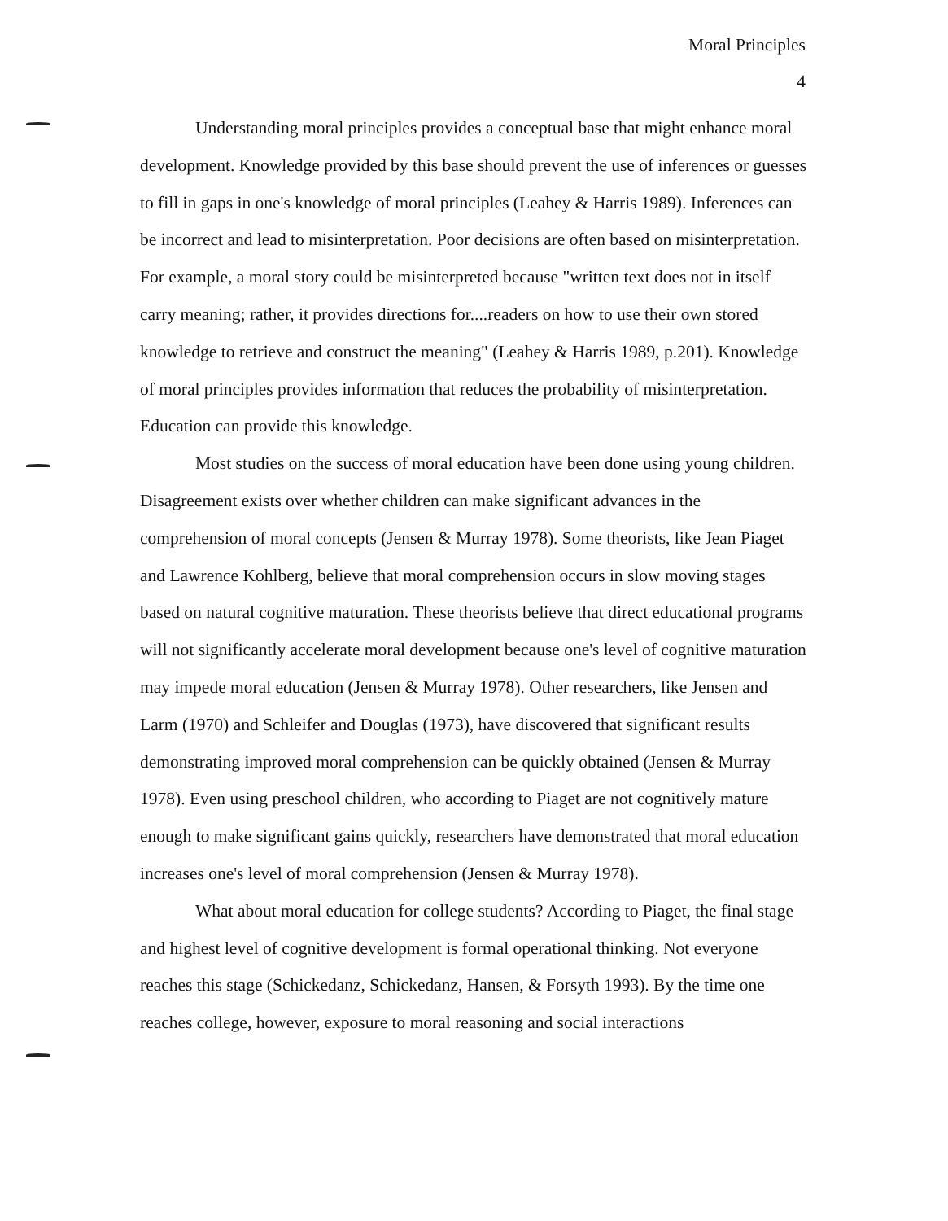Moral Principles
4
Understanding moral principles provides a conceptual base that might enhance moral development. Knowledge provided by this base should prevent the use of inferences or guesses to fill in gaps in one's knowledge of moral principles (Leahey & Harris 1989). Inferences can be incorrect and lead to misinterpretation. Poor decisions are often based on misinterpretation. For example, a moral story could be misinterpreted because "written text does not in itself carry meaning; rather, it provides directions for....readers on how to use their own stored knowledge to retrieve and construct the meaning" (Leahey & Harris 1989, p.201). Knowledge of moral principles provides information that reduces the probability of misinterpretation. Education can provide this knowledge.
Most studies on the success of moral education have been done using young children. Disagreement exists over whether children can make significant advances in the comprehension of moral concepts (Jensen & Murray 1978). Some theorists, like Jean Piaget and Lawrence Kohlberg, believe that moral comprehension occurs in slow moving stages based on natural cognitive maturation. These theorists believe that direct educational programs will not significantly accelerate moral development because one's level of cognitive maturation may impede moral education (Jensen & Murray 1978). Other researchers, like Jensen and Larm (1970) and Schleifer and Douglas (1973), have discovered that significant results demonstrating improved moral comprehension can be quickly obtained (Jensen & Murray 1978). Even using preschool children, who according to Piaget are not cognitively mature enough to make significant gains quickly, researchers have demonstrated that moral education increases one's level of moral comprehension (Jensen & Murray 1978).
What about moral education for college students? According to Piaget, the final stage and highest level of cognitive development is formal operational thinking. Not everyone reaches this stage (Schickedanz, Schickedanz, Hansen, & Forsyth 1993). By the time one reaches college, however, exposure to moral reasoning and social interactions